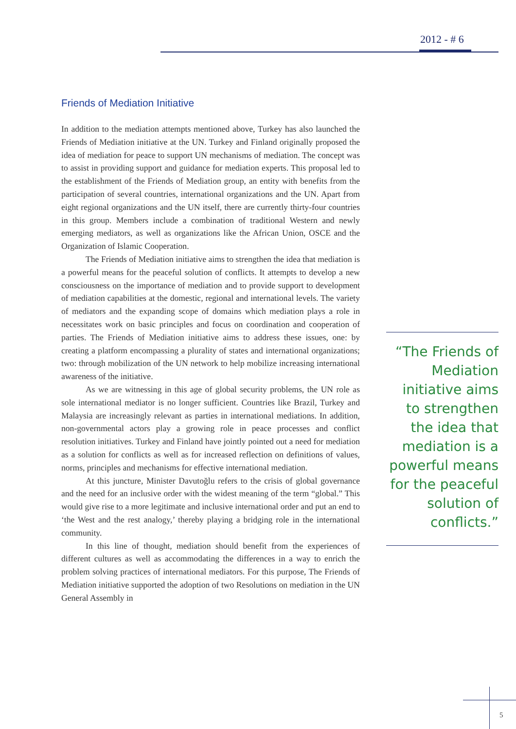2012 - # 6
Friends of Mediation Initiative
In addition to the mediation attempts mentioned above, Turkey has also launched the Friends of Mediation initiative at the UN. Turkey and Finland originally proposed the idea of mediation for peace to support UN mechanisms of mediation. The concept was to assist in providing support and guidance for mediation experts. This proposal led to the establishment of the Friends of Mediation group, an entity with benefits from the participation of several countries, international organizations and the UN. Apart from eight regional organizations and the UN itself, there are currently thirty-four countries in this group. Members include a combination of traditional Western and newly emerging mediators, as well as organizations like the African Union, OSCE and the Organization of Islamic Cooperation.
The Friends of Mediation initiative aims to strengthen the idea that mediation is a powerful means for the peaceful solution of conflicts. It attempts to develop a new consciousness on the importance of mediation and to provide support to development of mediation capabilities at the domestic, regional and international levels. The variety of mediators and the expanding scope of domains which mediation plays a role in necessitates work on basic principles and focus on coordination and cooperation of parties. The Friends of Mediation initiative aims to address these issues, one: by creating a platform encompassing a plurality of states and international organizations; two: through mobilization of the UN network to help mobilize increasing international awareness of the initiative.
As we are witnessing in this age of global security problems, the UN role as sole international mediator is no longer sufficient. Countries like Brazil, Turkey and Malaysia are increasingly relevant as parties in international mediations. In addition, non-governmental actors play a growing role in peace processes and conflict resolution initiatives. Turkey and Finland have jointly pointed out a need for mediation as a solution for conflicts as well as for increased reflection on definitions of values, norms, principles and mechanisms for effective international mediation.
At this juncture, Minister Davutoğlu refers to the crisis of global governance and the need for an inclusive order with the widest meaning of the term “global.” This would give rise to a more legitimate and inclusive international order and put an end to ‘the West and the rest analogy,’ thereby playing a bridging role in the international community.
In this line of thought, mediation should benefit from the experiences of different cultures as well as accommodating the differences in a way to enrich the problem solving practices of international mediators. For this purpose, The Friends of Mediation initiative supported the adoption of two Resolutions on mediation in the UN General Assembly in
“The Friends of Mediation initiative aims to strengthen the idea that mediation is a powerful means for the peaceful solution of conflicts.”
5